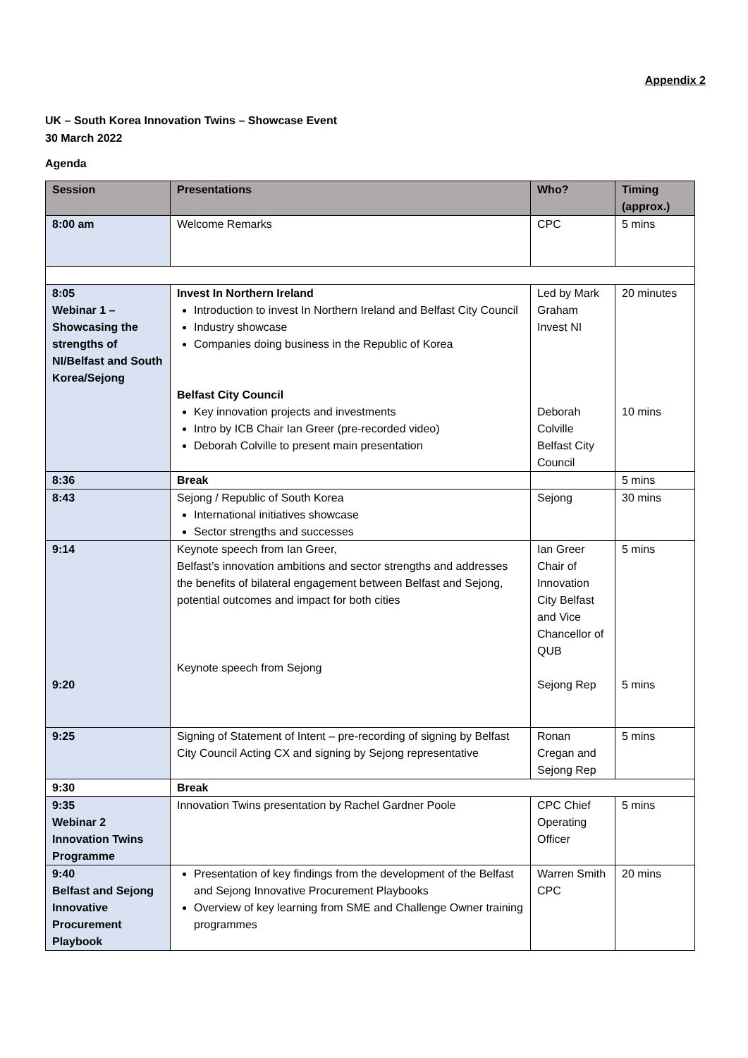Appendix 2
UK – South Korea Innovation Twins – Showcase Event
30 March 2022
Agenda
| Session | Presentations | Who? | Timing (approx.) |
| --- | --- | --- | --- |
| 8:00 am | Welcome Remarks | CPC | 5 mins |
| 8:05 Webinar 1 – Showcasing the strengths of NI/Belfast and South Korea/Sejong | Invest In Northern Ireland Introduction to invest In Northern Ireland and Belfast City Council Industry showcase Companies doing business in the Republic of Korea Belfast City Council Key innovation projects and investments Intro by ICB Chair Ian Greer (pre-recorded video) Deborah Colville to present main presentation | Led by Mark Graham Invest NI Deborah Colville Belfast City Council | 20 minutes 10 mins |
| 8:36 | Break | | 5 mins |
| 8:43 | Sejong / Republic of South Korea International initiatives showcase Sector strengths and successes | Sejong | 30 mins |
| 9:14 9:20 | Keynote speech from Ian Greer, Belfast’s innovation ambitions and sector strengths and addresses the benefits of bilateral engagement between Belfast and Sejong, potential outcomes and impact for both cities Keynote speech from Sejong | Ian Greer Chair of Innovation City Belfast and Vice Chancellor of QUB Sejong Rep | 5 mins 5 mins |
| 9:25 | Signing of Statement of Intent – pre-recording of signing by Belfast City Council Acting CX and signing by Sejong representative | Ronan Cregan and Sejong Rep | 5 mins |
| 9:30 | Break | | |
| 9:35 Webinar 2 Innovation Twins Programme | Innovation Twins presentation by Rachel Gardner Poole | CPC Chief Operating Officer | 5 mins |
| 9:40 Belfast and Sejong Innovative Procurement Playbook | Presentation of key findings from the development of the Belfast and Sejong Innovative Procurement Playbooks Overview of key learning from SME and Challenge Owner training programmes | Warren Smith CPC | 20 mins |